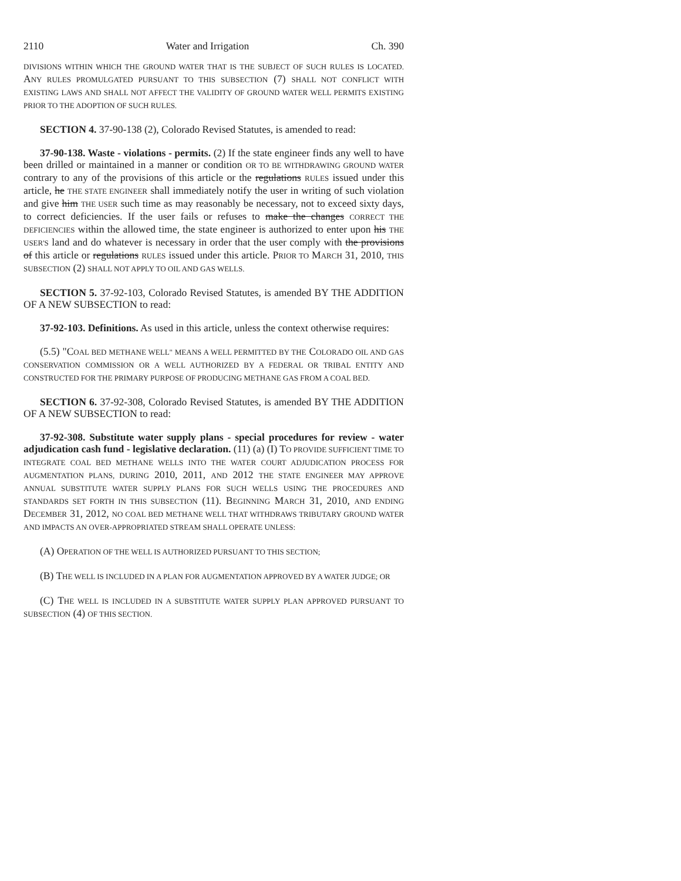2110 Water and Irrigation Ch. 390
DIVISIONS WITHIN WHICH THE GROUND WATER THAT IS THE SUBJECT OF SUCH RULES IS LOCATED. ANY RULES PROMULGATED PURSUANT TO THIS SUBSECTION (7) SHALL NOT CONFLICT WITH EXISTING LAWS AND SHALL NOT AFFECT THE VALIDITY OF GROUND WATER WELL PERMITS EXISTING PRIOR TO THE ADOPTION OF SUCH RULES.
SECTION 4. 37-90-138 (2), Colorado Revised Statutes, is amended to read:
37-90-138. Waste - violations - permits. (2) If the state engineer finds any well to have been drilled or maintained in a manner or condition OR TO BE WITHDRAWING GROUND WATER contrary to any of the provisions of this article or the regulations RULES issued under this article, he THE STATE ENGINEER shall immediately notify the user in writing of such violation and give him THE USER such time as may reasonably be necessary, not to exceed sixty days, to correct deficiencies. If the user fails or refuses to make the changes CORRECT THE DEFICIENCIES within the allowed time, the state engineer is authorized to enter upon his THE USER'S land and do whatever is necessary in order that the user comply with the provisions of this article or regulations RULES issued under this article. PRIOR TO MARCH 31, 2010, THIS SUBSECTION (2) SHALL NOT APPLY TO OIL AND GAS WELLS.
SECTION 5. 37-92-103, Colorado Revised Statutes, is amended BY THE ADDITION OF A NEW SUBSECTION to read:
37-92-103. Definitions. As used in this article, unless the context otherwise requires:
(5.5) "COAL BED METHANE WELL" MEANS A WELL PERMITTED BY THE COLORADO OIL AND GAS CONSERVATION COMMISSION OR A WELL AUTHORIZED BY A FEDERAL OR TRIBAL ENTITY AND CONSTRUCTED FOR THE PRIMARY PURPOSE OF PRODUCING METHANE GAS FROM A COAL BED.
SECTION 6. 37-92-308, Colorado Revised Statutes, is amended BY THE ADDITION OF A NEW SUBSECTION to read:
37-92-308. Substitute water supply plans - special procedures for review - water adjudication cash fund - legislative declaration. (11) (a) (I) TO PROVIDE SUFFICIENT TIME TO INTEGRATE COAL BED METHANE WELLS INTO THE WATER COURT ADJUDICATION PROCESS FOR AUGMENTATION PLANS, DURING 2010, 2011, AND 2012 THE STATE ENGINEER MAY APPROVE ANNUAL SUBSTITUTE WATER SUPPLY PLANS FOR SUCH WELLS USING THE PROCEDURES AND STANDARDS SET FORTH IN THIS SUBSECTION (11). BEGINNING MARCH 31, 2010, AND ENDING DECEMBER 31, 2012, NO COAL BED METHANE WELL THAT WITHDRAWS TRIBUTARY GROUND WATER AND IMPACTS AN OVER-APPROPRIATED STREAM SHALL OPERATE UNLESS:
(A) OPERATION OF THE WELL IS AUTHORIZED PURSUANT TO THIS SECTION;
(B) THE WELL IS INCLUDED IN A PLAN FOR AUGMENTATION APPROVED BY A WATER JUDGE; OR
(C) THE WELL IS INCLUDED IN A SUBSTITUTE WATER SUPPLY PLAN APPROVED PURSUANT TO SUBSECTION (4) OF THIS SECTION.